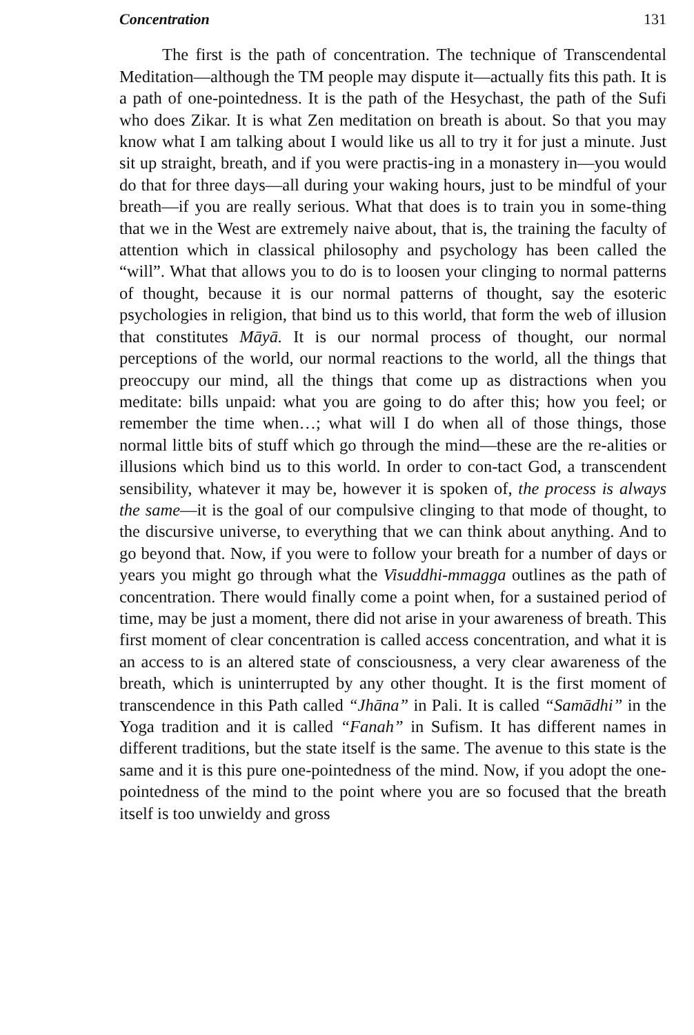Concentration 131
The first is the path of concentration. The technique of Transcendental Meditation—although the TM people may dispute it—actually fits this path. It is a path of one-pointedness. It is the path of the Hesychast, the path of the Sufi who does Zikar. It is what Zen meditation on breath is about. So that you may know what I am talking about I would like us all to try it for just a minute. Just sit up straight, breath, and if you were practis-ing in a monastery in—you would do that for three days—all during your waking hours, just to be mindful of your breath—if you are really serious. What that does is to train you in some-thing that we in the West are extremely naive about, that is, the training the faculty of attention which in classical philosophy and psychology has been called the “will”. What that allows you to do is to loosen your clinging to normal patterns of thought, because it is our normal patterns of thought, say the esoteric psychologies in religion, that bind us to this world, that form the web of illusion that constitutes Māyā. It is our normal process of thought, our normal perceptions of the world, our normal reactions to the world, all the things that preoccupy our mind, all the things that come up as distractions when you meditate: bills unpaid: what you are going to do after this; how you feel; or remember the time when…; what will I do when all of those things, those normal little bits of stuff which go through the mind—these are the re-alities or illusions which bind us to this world. In order to con-tact God, a transcendent sensibility, whatever it may be, however it is spoken of, the process is always the same—it is the goal of our compulsive clinging to that mode of thought, to the discursive universe, to everything that we can think about anything. And to go beyond that. Now, if you were to follow your breath for a number of days or years you might go through what the Visuddhi-mmagga outlines as the path of concentration. There would finally come a point when, for a sustained period of time, may be just a moment, there did not arise in your awareness of breath. This first moment of clear concentration is called access concentration, and what it is an access to is an altered state of consciousness, a very clear awareness of the breath, which is uninterrupted by any other thought. It is the first moment of transcendence in this Path called “Jhāna” in Pali. It is called “Samādhi” in the Yoga tradition and it is called “Fanah” in Sufism. It has different names in different traditions, but the state itself is the same. The avenue to this state is the same and it is this pure one-pointedness of the mind. Now, if you adopt the one-pointedness of the mind to the point where you are so focused that the breath itself is too unwieldy and gross